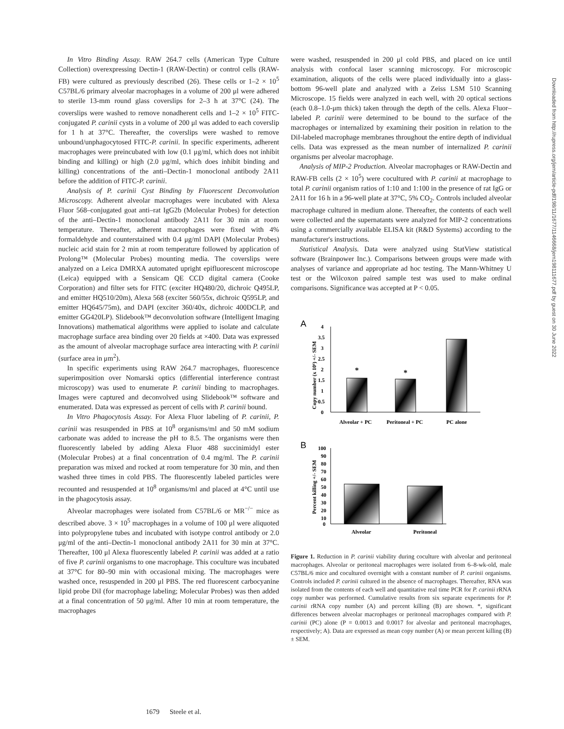In Vitro Binding Assay. RAW 264.7 cells (American Type Culture Collection) overexpressing Dectin-1 (RAW-Dectin) or control cells (RAW-FB) were cultured as previously described (26). These cells or 1–2 × 10<sup>5</sup> C57BL/6 primary alveolar macrophages in a volume of 200 μl were adhered to sterile 13-mm round glass coverslips for 2–3 h at 37°C (24). The coverslips were washed to remove nonadherent cells and 1–2 × 10<sup>5</sup> FITC-conjugated P. carinii cysts in a volume of 200 μl was added to each coverslip for 1 h at 37°C. Thereafter, the coverslips were washed to remove unbound/unphagocytosed FITC-P. carinii. In specific experiments, adherent macrophages were preincubated with low (0.1 μg/ml, which does not inhibit binding and killing) or high (2.0 μg/ml, which does inhibit binding and killing) concentrations of the anti–Dectin-1 monoclonal antibody 2A11 before the addition of FITC-P. carinii.
Analysis of P. carinii Cyst Binding by Fluorescent Deconvolution Microscopy. Adherent alveolar macrophages were incubated with Alexa Fluor 568–conjugated goat anti–rat IgG2b (Molecular Probes) for detection of the anti–Dectin-1 monoclonal antibody 2A11 for 30 min at room temperature. Thereafter, adherent macrophages were fixed with 4% formaldehyde and counterstained with 0.4 μg/ml DAPI (Molecular Probes) nucleic acid stain for 2 min at room temperature followed by application of Prolong™ (Molecular Probes) mounting media. The coverslips were analyzed on a Leica DMRXA automated upright epifluorescent microscope (Leica) equipped with a Sensicam QE CCD digital camera (Cooke Corporation) and filter sets for FITC (exciter HQ480/20, dichroic Q495LP, and emitter HQ510/20m), Alexa 568 (exciter 560/55x, dichroic Q595LP, and emitter HQ645/75m), and DAPI (exciter 360/40x, dichroic 400DCLP, and emitter GG420LP). Slidebook™ deconvolution software (Intelligent Imaging Innovations) mathematical algorithms were applied to isolate and calculate macrophage surface area binding over 20 fields at ×400. Data was expressed as the amount of alveolar macrophage surface area interacting with P. carinii (surface area in μm<sup>2</sup>).
In specific experiments using RAW 264.7 macrophages, fluorescence superimposition over Nomarski optics (differential interference contrast microscopy) was used to enumerate P. carinii binding to macrophages. Images were captured and deconvolved using Slidebook™ software and enumerated. Data was expressed as percent of cells with P. carinii bound.
In Vitro Phagocytosis Assay. For Alexa Fluor labeling of P. carinii, P. carinii was resuspended in PBS at 10<sup>8</sup> organisms/ml and 50 mM sodium carbonate was added to increase the pH to 8.5. The organisms were then fluorescently labeled by adding Alexa Fluor 488 succinimidyl ester (Molecular Probes) at a final concentration of 0.4 mg/ml. The P. carinii preparation was mixed and rocked at room temperature for 30 min, and then washed three times in cold PBS. The fluorescently labeled particles were recounted and resuspended at 10<sup>8</sup> organisms/ml and placed at 4°C until use in the phagocytosis assay.
Alveolar macrophages were isolated from C57BL/6 or MR<sup>−/−</sup> mice as described above. 3 × 10<sup>5</sup> macrophages in a volume of 100 μl were aliquoted into polypropylene tubes and incubated with isotype control antibody or 2.0 μg/ml of the anti–Dectin-1 monoclonal antibody 2A11 for 30 min at 37°C. Thereafter, 100 μl Alexa fluorescently labeled P. carinii was added at a ratio of five P. carinii organisms to one macrophage. This coculture was incubated at 37°C for 80–90 min with occasional mixing. The macrophages were washed once, resuspended in 200 μl PBS. The red fluorescent carbocyanine lipid probe DiI (for macrophage labeling; Molecular Probes) was then added at a final concentration of 50 μg/ml. After 10 min at room temperature, the macrophages
were washed, resuspended in 200 μl cold PBS, and placed on ice until analysis with confocal laser scanning microscopy. For microscopic examination, aliquots of the cells were placed individually into a glass-bottom 96-well plate and analyzed with a Zeiss LSM 510 Scanning Microscope. 15 fields were analyzed in each well, with 20 optical sections (each 0.8–1.0-μm thick) taken through the depth of the cells. Alexa Fluor–labeled P. carinii were determined to be bound to the surface of the macrophages or internalized by examining their position in relation to the DiI-labeled macrophage membranes throughout the entire depth of individual cells. Data was expressed as the mean number of internalized P. carinii organisms per alveolar macrophage.
Analysis of MIP-2 Production. Alveolar macrophages or RAW-Dectin and RAW-FB cells (2 × 10<sup>5</sup>) were cocultured with P. carinii at macrophage to total P. carinii organism ratios of 1:10 and 1:100 in the presence of rat IgG or 2A11 for 16 h in a 96-well plate at 37°C, 5% CO<sub>2</sub>. Controls included alveolar macrophage cultured in medium alone. Thereafter, the contents of each well were collected and the supernatants were analyzed for MIP-2 concentrations using a commercially available ELISA kit (R&D Systems) according to the manufacturer's instructions.
Statistical Analysis. Data were analyzed using StatView statistical software (Brainpower Inc.). Comparisons between groups were made with analyses of variance and appropriate ad hoc testing. The Mann-Whitney U test or the Wilcoxon paired sample test was used to make ordinal comparisons. Significance was accepted at P < 0.05.
A
Copy number (x 10⁶) +/- SEM
4
3.5
3
2.5
2
1.5
1
0.5
0
*
*
Alveolar + PC
Peritoneal + PC
PC alone
B
Percent killing +/- SEM
100
90
80
70
60
50
40
30
20
10
0
Alveolar
Peritoneal
Figure 1. Reduction in P. carinii viability during coculture with alveolar and peritoneal macrophages. Alveolar or peritoneal macrophages were isolated from 6–8-wk-old, male C57BL/6 mice and cocultured overnight with a constant number of P. carinii organisms. Controls included P. carinii cultured in the absence of macrophages. Thereafter, RNA was isolated from the contents of each well and quantitative real time PCR for P. carinii rRNA copy number was performed. Cumulative results from six separate experiments for P. carinii rRNA copy number (A) and percent killing (B) are shown. *, significant differences between alveolar macrophages or peritoneal macrophages compared with P. carinii (PC) alone (P = 0.0013 and 0.0017 for alveolar and peritoneal macrophages, respectively; A). Data are expressed as mean copy number (A) or mean percent killing (B) ± SEM.
1679 Steele et al.
Downloaded from http://rupress.org/jem/article-pdf/198/11/1677/1146668/jem198111677.pdf by guest on 30 June 2022